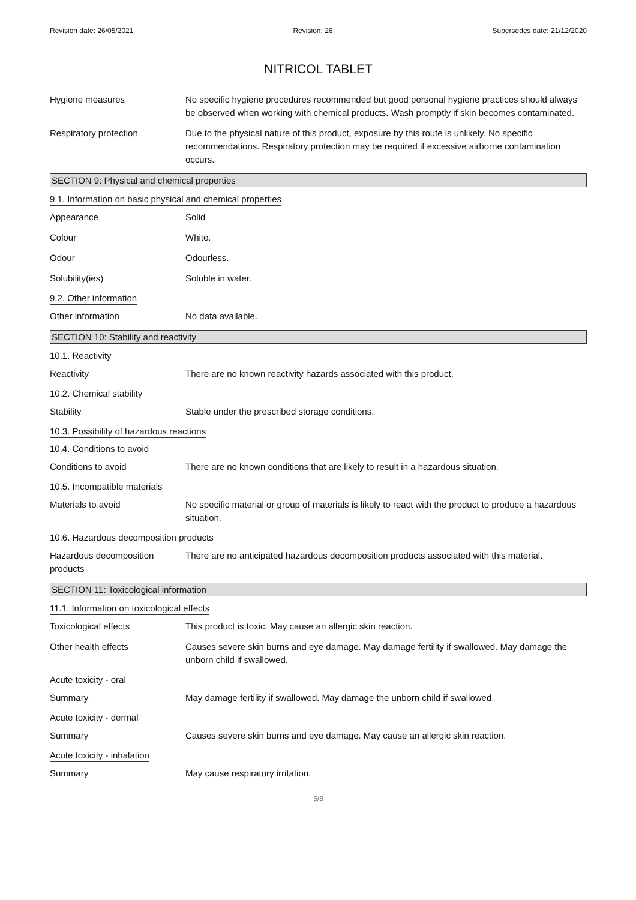Revision date: 26/05/2021 Revision: 26 Supersedes date: 21/12/2020
NITRICOL TABLET
Hygiene measures No specific hygiene procedures recommended but good personal hygiene practices should always be observed when working with chemical products. Wash promptly if skin becomes contaminated.
Respiratory protection Due to the physical nature of this product, exposure by this route is unlikely. No specific recommendations. Respiratory protection may be required if excessive airborne contamination occurs.
SECTION 9: Physical and chemical properties
9.1. Information on basic physical and chemical properties
Appearance Solid
Colour White.
Odour Odourless.
Solubility(ies) Soluble in water.
9.2. Other information
Other information No data available.
SECTION 10: Stability and reactivity
10.1. Reactivity
Reactivity There are no known reactivity hazards associated with this product.
10.2. Chemical stability
Stability Stable under the prescribed storage conditions.
10.3. Possibility of hazardous reactions
10.4. Conditions to avoid
Conditions to avoid There are no known conditions that are likely to result in a hazardous situation.
10.5. Incompatible materials
Materials to avoid No specific material or group of materials is likely to react with the product to produce a hazardous situation.
10.6. Hazardous decomposition products
Hazardous decomposition products
There are no anticipated hazardous decomposition products associated with this material.
SECTION 11: Toxicological information
11.1. Information on toxicological effects
Toxicological effects This product is toxic. May cause an allergic skin reaction.
Other health effects Causes severe skin burns and eye damage. May damage fertility if swallowed. May damage the unborn child if swallowed.
Acute toxicity - oral
Summary May damage fertility if swallowed. May damage the unborn child if swallowed.
Acute toxicity - dermal
Summary Causes severe skin burns and eye damage. May cause an allergic skin reaction.
Acute toxicity - inhalation
Summary May cause respiratory irritation.
5/8